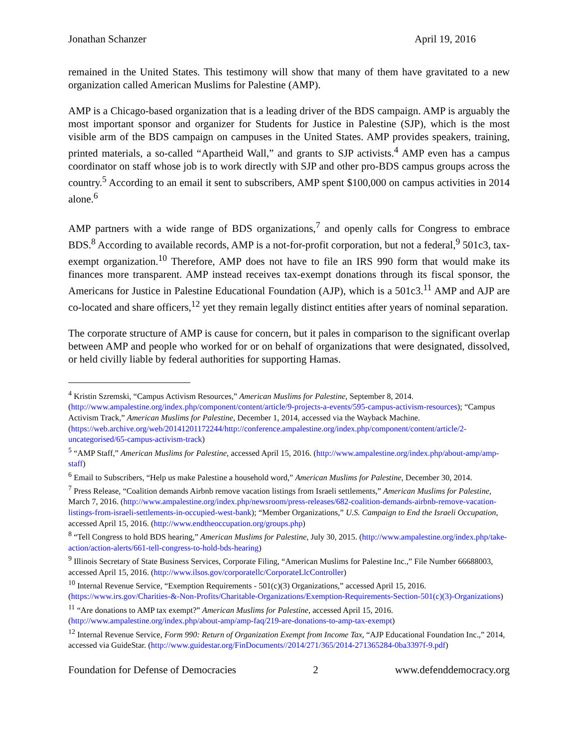Jonathan Schanzer April 19, 2016
remained in the United States. This testimony will show that many of them have gravitated to a new organization called American Muslims for Palestine (AMP).
AMP is a Chicago-based organization that is a leading driver of the BDS campaign. AMP is arguably the most important sponsor and organizer for Students for Justice in Palestine (SJP), which is the most visible arm of the BDS campaign on campuses in the United States. AMP provides speakers, training, printed materials, a so-called “Apartheid Wall,” and grants to SJP activists.<sup>4</sup> AMP even has a campus coordinator on staff whose job is to work directly with SJP and other pro-BDS campus groups across the country.<sup>5</sup> According to an email it sent to subscribers, AMP spent $100,000 on campus activities in 2014 alone.<sup>6</sup>
AMP partners with a wide range of BDS organizations,<sup>7</sup> and openly calls for Congress to embrace BDS.<sup>8</sup> According to available records, AMP is a not-for-profit corporation, but not a federal,<sup>9</sup> 501c3, tax-exempt organization.<sup>10</sup> Therefore, AMP does not have to file an IRS 990 form that would make its finances more transparent. AMP instead receives tax-exempt donations through its fiscal sponsor, the Americans for Justice in Palestine Educational Foundation (AJP), which is a 501c3.<sup>11</sup> AMP and AJP are co-located and share officers,<sup>12</sup> yet they remain legally distinct entities after years of nominal separation.
The corporate structure of AMP is cause for concern, but it pales in comparison to the significant overlap between AMP and people who worked for or on behalf of organizations that were designated, dissolved, or held civilly liable by federal authorities for supporting Hamas.
<sup>4</sup> Kristin Szremski, “Campus Activism Resources,” American Muslims for Palestine, September 8, 2014. (http://www.ampalestine.org/index.php/component/content/article/9-projects-a-events/595-campus-activism-resources); “Campus Activism Track,” American Muslims for Palestine, December 1, 2014, accessed via the Wayback Machine. (https://web.archive.org/web/20141201172244/http://conference.ampalestine.org/index.php/component/content/article/2-uncategorised/65-campus-activism-track)
<sup>5</sup> “AMP Staff,” American Muslims for Palestine, accessed April 15, 2016. (http://www.ampalestine.org/index.php/about-amp/amp-staff)
<sup>6</sup> Email to Subscribers, “Help us make Palestine a household word,” American Muslims for Palestine, December 30, 2014.
<sup>7</sup> Press Release, “Coalition demands Airbnb remove vacation listings from Israeli settlements,” American Muslims for Palestine, March 7, 2016. (http://www.ampalestine.org/index.php/newsroom/press-releases/682-coalition-demands-airbnb-remove-vacation-listings-from-israeli-settlements-in-occupied-west-bank); “Member Organizations,” U.S. Campaign to End the Israeli Occupation, accessed April 15, 2016. (http://www.endtheoccupation.org/groups.php)
<sup>8</sup> “Tell Congress to hold BDS hearing,” American Muslims for Palestine, July 30, 2015. (http://www.ampalestine.org/index.php/take-action/action-alerts/661-tell-congress-to-hold-bds-hearing)
<sup>9</sup> Illinois Secretary of State Business Services, Corporate Filing, “American Muslims for Palestine Inc.,” File Number 66688003, accessed April 15, 2016. (http://www.ilsos.gov/corporatellc/CorporateLlcController)
<sup>10</sup> Internal Revenue Service, “Exemption Requirements - 501(c)(3) Organizations,” accessed April 15, 2016. (https://www.irs.gov/Charities-&-Non-Profits/Charitable-Organizations/Exemption-Requirements-Section-501(c)(3)-Organizations)
<sup>11</sup> “Are donations to AMP tax exempt?” American Muslims for Palestine, accessed April 15, 2016. (http://www.ampalestine.org/index.php/about-amp/amp-faq/219-are-donations-to-amp-tax-exempt)
<sup>12</sup> Internal Revenue Service, Form 990: Return of Organization Exempt from Income Tax, “AJP Educational Foundation Inc.,” 2014, accessed via GuideStar. (http://www.guidestar.org/FinDocuments//2014/271/365/2014-271365284-0ba3397f-9.pdf)
Foundation for Defense of Democracies 2 www.defenddemocracy.org